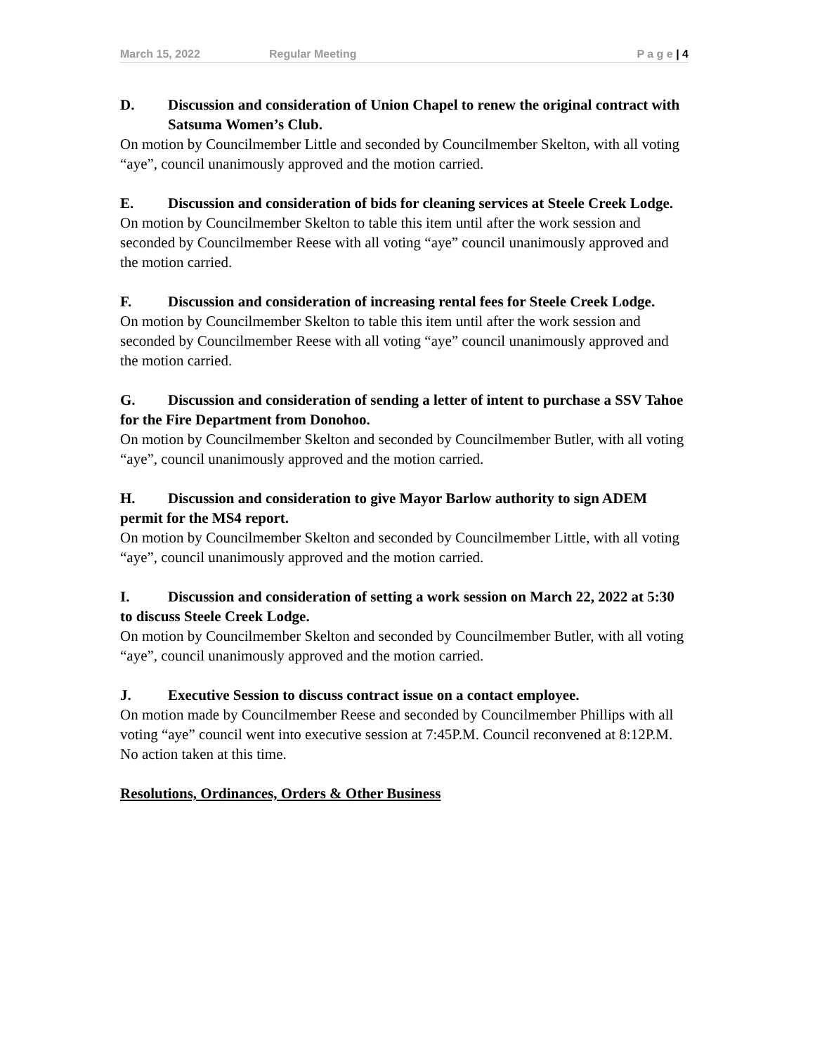March 15, 2022 Regular Meeting P a g e | 4
D. Discussion and consideration of Union Chapel to renew the original contract with Satsuma Women’s Club.
On motion by Councilmember Little and seconded by Councilmember Skelton, with all voting “aye”, council unanimously approved and the motion carried.
E. Discussion and consideration of bids for cleaning services at Steele Creek Lodge.
On motion by Councilmember Skelton to table this item until after the work session and seconded by Councilmember Reese with all voting “aye” council unanimously approved and the motion carried.
F. Discussion and consideration of increasing rental fees for Steele Creek Lodge.
On motion by Councilmember Skelton to table this item until after the work session and seconded by Councilmember Reese with all voting “aye” council unanimously approved and the motion carried.
G. Discussion and consideration of sending a letter of intent to purchase a SSV Tahoe for the Fire Department from Donohoo.
On motion by Councilmember Skelton and seconded by Councilmember Butler, with all voting “aye”, council unanimously approved and the motion carried.
H. Discussion and consideration to give Mayor Barlow authority to sign ADEM permit for the MS4 report.
On motion by Councilmember Skelton and seconded by Councilmember Little, with all voting “aye”, council unanimously approved and the motion carried.
I. Discussion and consideration of setting a work session on March 22, 2022 at 5:30 to discuss Steele Creek Lodge.
On motion by Councilmember Skelton and seconded by Councilmember Butler, with all voting “aye”, council unanimously approved and the motion carried.
J. Executive Session to discuss contract issue on a contact employee.
On motion made by Councilmember Reese and seconded by Councilmember Phillips with all voting “aye” council went into executive session at 7:45P.M. Council reconvened at 8:12P.M. No action taken at this time.
Resolutions, Ordinances, Orders & Other Business